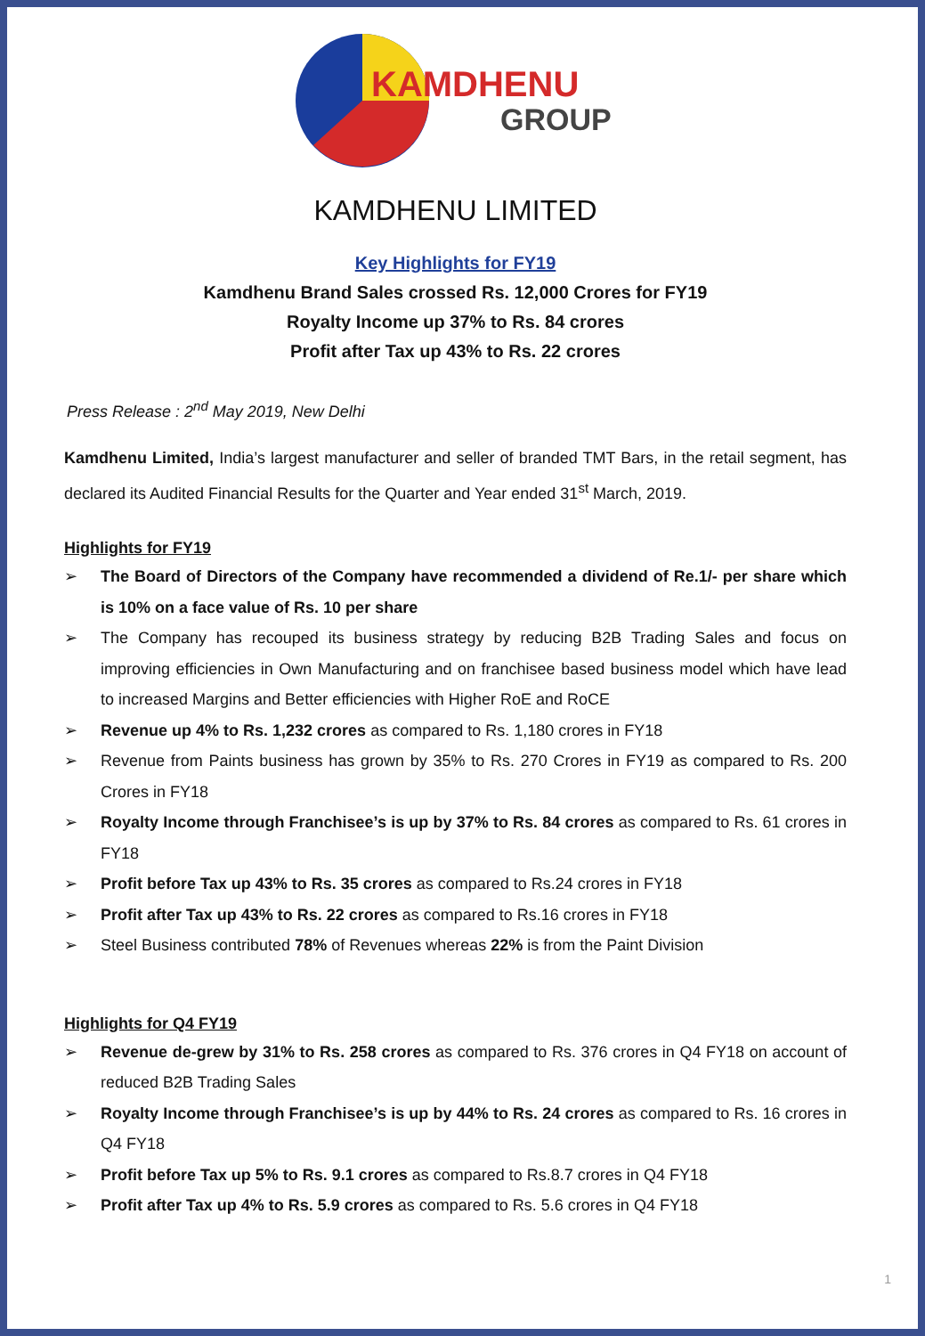KAMDHENU
GROUP
KAMDHENU LIMITED
Key Highlights for FY19
Kamdhenu Brand Sales crossed Rs. 12,000 Crores for FY19
Royalty Income up 37% to Rs. 84 crores
Profit after Tax up 43% to Rs. 22 crores
Press Release : 2<sup>nd</sup> May 2019, New Delhi
Kamdhenu Limited, India’s largest manufacturer and seller of branded TMT Bars, in the retail segment, has declared its Audited Financial Results for the Quarter and Year ended 31<sup>st</sup> March, 2019.
Highlights for FY19
➢ The Board of Directors of the Company have recommended a dividend of Re.1/- per share which is 10% on a face value of Rs. 10 per share
➢ The Company has recouped its business strategy by reducing B2B Trading Sales and focus on improving efficiencies in Own Manufacturing and on franchisee based business model which have lead to increased Margins and Better efficiencies with Higher RoE and RoCE
➢ Revenue up 4% to Rs. 1,232 crores as compared to Rs. 1,180 crores in FY18
➢ Revenue from Paints business has grown by 35% to Rs. 270 Crores in FY19 as compared to Rs. 200 Crores in FY18
➢ Royalty Income through Franchisee’s is up by 37% to Rs. 84 crores as compared to Rs. 61 crores in FY18
➢ Profit before Tax up 43% to Rs. 35 crores as compared to Rs.24 crores in FY18
➢ Profit after Tax up 43% to Rs. 22 crores as compared to Rs.16 crores in FY18
➢ Steel Business contributed 78% of Revenues whereas 22% is from the Paint Division
Highlights for Q4 FY19
➢ Revenue de-grew by 31% to Rs. 258 crores as compared to Rs. 376 crores in Q4 FY18 on account of reduced B2B Trading Sales
➢ Royalty Income through Franchisee’s is up by 44% to Rs. 24 crores as compared to Rs. 16 crores in Q4 FY18
➢ Profit before Tax up 5% to Rs. 9.1 crores as compared to Rs.8.7 crores in Q4 FY18
➢ Profit after Tax up 4% to Rs. 5.9 crores as compared to Rs. 5.6 crores in Q4 FY18
1